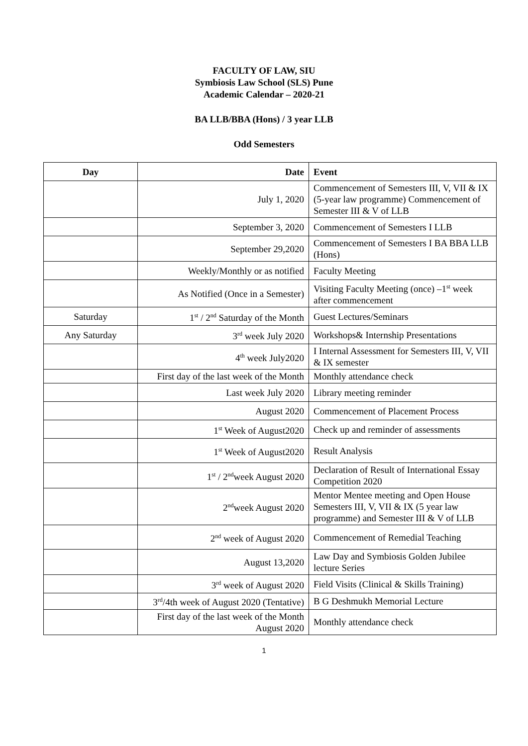FACULTY OF LAW, SIU
Symbiosis Law School (SLS) Pune
Academic Calendar – 2020-21
BA LLB/BBA (Hons) / 3 year LLB
Odd Semesters
| Day | Date | Event |
| --- | --- | --- |
| | July 1, 2020 | Commencement of Semesters III, V, VII & IX (5-year law programme) Commencement of Semester III & V of LLB |
| | September 3, 2020 | Commencement of Semesters I LLB |
| | September 29,2020 | Commencement of Semesters I BA BBA LLB (Hons) |
| | Weekly/Monthly or as notified | Faculty Meeting |
| | As Notified (Once in a Semester) | Visiting Faculty Meeting (once) –1<sup>st</sup> week after commencement |
| Saturday | 1<sup>st</sup> / 2<sup>nd</sup> Saturday of the Month | Guest Lectures/Seminars |
| Any Saturday | 3<sup>rd</sup> week July 2020 | Workshops& Internship Presentations |
| | 4<sup>th</sup> week July2020 | I Internal Assessment for Semesters III, V, VII & IX semester |
| | First day of the last week of the Month | Monthly attendance check |
| | Last week July 2020 | Library meeting reminder |
| | August 2020 | Commencement of Placement Process |
| | 1<sup>st</sup> Week of August2020 | Check up and reminder of assessments |
| | 1<sup>st</sup> Week of August2020 | Result Analysis |
| | 1<sup>st</sup> / 2<sup>nd</sup>week August 2020 | Declaration of Result of International Essay Competition 2020 |
| | 2<sup>nd</sup>week August 2020 | Mentor Mentee meeting and Open House Semesters III, V, VII & IX (5 year law programme) and Semester III & V of LLB |
| | 2<sup>nd</sup> week of August 2020 | Commencement of Remedial Teaching |
| | August 13,2020 | Law Day and Symbiosis Golden Jubilee lecture Series |
| | 3<sup>rd</sup> week of August 2020 | Field Visits (Clinical & Skills Training) |
| | 3<sup>rd</sup>/4th week of August 2020 (Tentative) | B G Deshmukh Memorial Lecture |
| | First day of the last week of the Month August 2020 | Monthly attendance check |
1